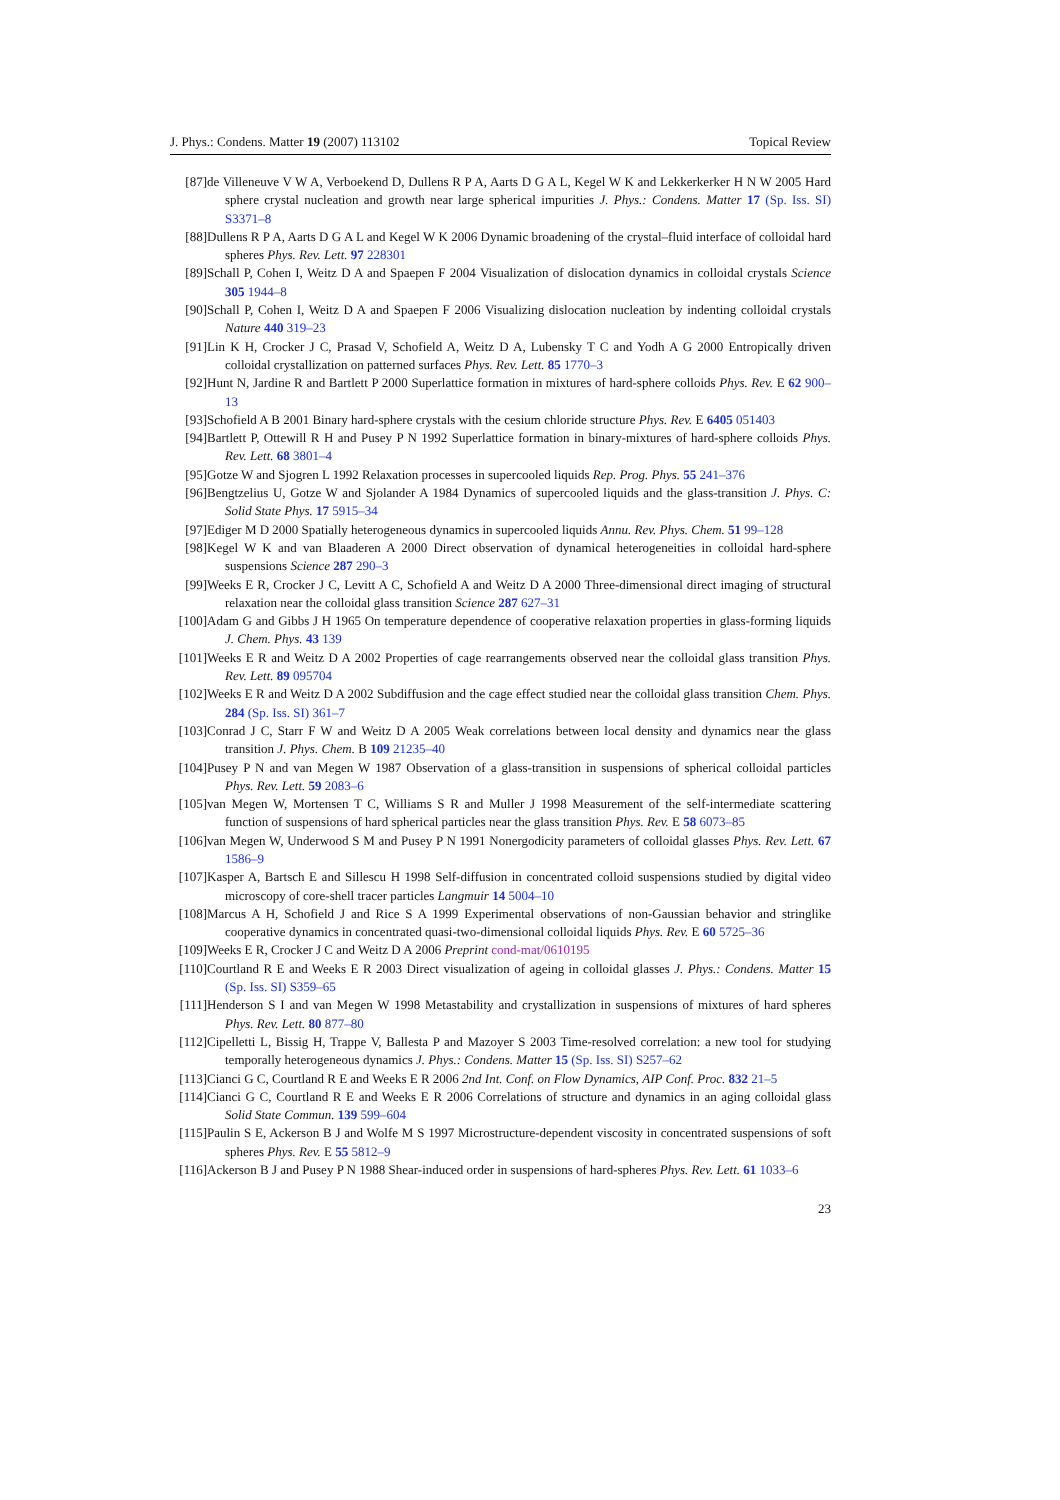J. Phys.: Condens. Matter 19 (2007) 113102 Topical Review
[87] de Villeneuve V W A, Verboekend D, Dullens R P A, Aarts D G A L, Kegel W K and Lekkerkerker H N W 2005 Hard sphere crystal nucleation and growth near large spherical impurities J. Phys.: Condens. Matter 17 (Sp. Iss. SI) S3371–8
[88] Dullens R P A, Aarts D G A L and Kegel W K 2006 Dynamic broadening of the crystal–fluid interface of colloidal hard spheres Phys. Rev. Lett. 97 228301
[89] Schall P, Cohen I, Weitz D A and Spaepen F 2004 Visualization of dislocation dynamics in colloidal crystals Science 305 1944–8
[90] Schall P, Cohen I, Weitz D A and Spaepen F 2006 Visualizing dislocation nucleation by indenting colloidal crystals Nature 440 319–23
[91] Lin K H, Crocker J C, Prasad V, Schofield A, Weitz D A, Lubensky T C and Yodh A G 2000 Entropically driven colloidal crystallization on patterned surfaces Phys. Rev. Lett. 85 1770–3
[92] Hunt N, Jardine R and Bartlett P 2000 Superlattice formation in mixtures of hard-sphere colloids Phys. Rev. E 62 900–13
[93] Schofield A B 2001 Binary hard-sphere crystals with the cesium chloride structure Phys. Rev. E 6405 051403
[94] Bartlett P, Ottewill R H and Pusey P N 1992 Superlattice formation in binary-mixtures of hard-sphere colloids Phys. Rev. Lett. 68 3801–4
[95] Gotze W and Sjogren L 1992 Relaxation processes in supercooled liquids Rep. Prog. Phys. 55 241–376
[96] Bengtzelius U, Gotze W and Sjolander A 1984 Dynamics of supercooled liquids and the glass-transition J. Phys. C: Solid State Phys. 17 5915–34
[97] Ediger M D 2000 Spatially heterogeneous dynamics in supercooled liquids Annu. Rev. Phys. Chem. 51 99–128
[98] Kegel W K and van Blaaderen A 2000 Direct observation of dynamical heterogeneities in colloidal hard-sphere suspensions Science 287 290–3
[99] Weeks E R, Crocker J C, Levitt A C, Schofield A and Weitz D A 2000 Three-dimensional direct imaging of structural relaxation near the colloidal glass transition Science 287 627–31
[100] Adam G and Gibbs J H 1965 On temperature dependence of cooperative relaxation properties in glass-forming liquids J. Chem. Phys. 43 139
[101] Weeks E R and Weitz D A 2002 Properties of cage rearrangements observed near the colloidal glass transition Phys. Rev. Lett. 89 095704
[102] Weeks E R and Weitz D A 2002 Subdiffusion and the cage effect studied near the colloidal glass transition Chem. Phys. 284 (Sp. Iss. SI) 361–7
[103] Conrad J C, Starr F W and Weitz D A 2005 Weak correlations between local density and dynamics near the glass transition J. Phys. Chem. B 109 21235–40
[104] Pusey P N and van Megen W 1987 Observation of a glass-transition in suspensions of spherical colloidal particles Phys. Rev. Lett. 59 2083–6
[105] van Megen W, Mortensen T C, Williams S R and Muller J 1998 Measurement of the self-intermediate scattering function of suspensions of hard spherical particles near the glass transition Phys. Rev. E 58 6073–85
[106] van Megen W, Underwood S M and Pusey P N 1991 Nonergodicity parameters of colloidal glasses Phys. Rev. Lett. 67 1586–9
[107] Kasper A, Bartsch E and Sillescu H 1998 Self-diffusion in concentrated colloid suspensions studied by digital video microscopy of core-shell tracer particles Langmuir 14 5004–10
[108] Marcus A H, Schofield J and Rice S A 1999 Experimental observations of non-Gaussian behavior and stringlike cooperative dynamics in concentrated quasi-two-dimensional colloidal liquids Phys. Rev. E 60 5725–36
[109] Weeks E R, Crocker J C and Weitz D A 2006 Preprint cond-mat/0610195
[110] Courtland R E and Weeks E R 2003 Direct visualization of ageing in colloidal glasses J. Phys.: Condens. Matter 15 (Sp. Iss. SI) S359–65
[111] Henderson S I and van Megen W 1998 Metastability and crystallization in suspensions of mixtures of hard spheres Phys. Rev. Lett. 80 877–80
[112] Cipelletti L, Bissig H, Trappe V, Ballesta P and Mazoyer S 2003 Time-resolved correlation: a new tool for studying temporally heterogeneous dynamics J. Phys.: Condens. Matter 15 (Sp. Iss. SI) S257–62
[113] Cianci G C, Courtland R E and Weeks E R 2006 2nd Int. Conf. on Flow Dynamics, AIP Conf. Proc. 832 21–5
[114] Cianci G C, Courtland R E and Weeks E R 2006 Correlations of structure and dynamics in an aging colloidal glass Solid State Commun. 139 599–604
[115] Paulin S E, Ackerson B J and Wolfe M S 1997 Microstructure-dependent viscosity in concentrated suspensions of soft spheres Phys. Rev. E 55 5812–9
[116] Ackerson B J and Pusey P N 1988 Shear-induced order in suspensions of hard-spheres Phys. Rev. Lett. 61 1033–6
23